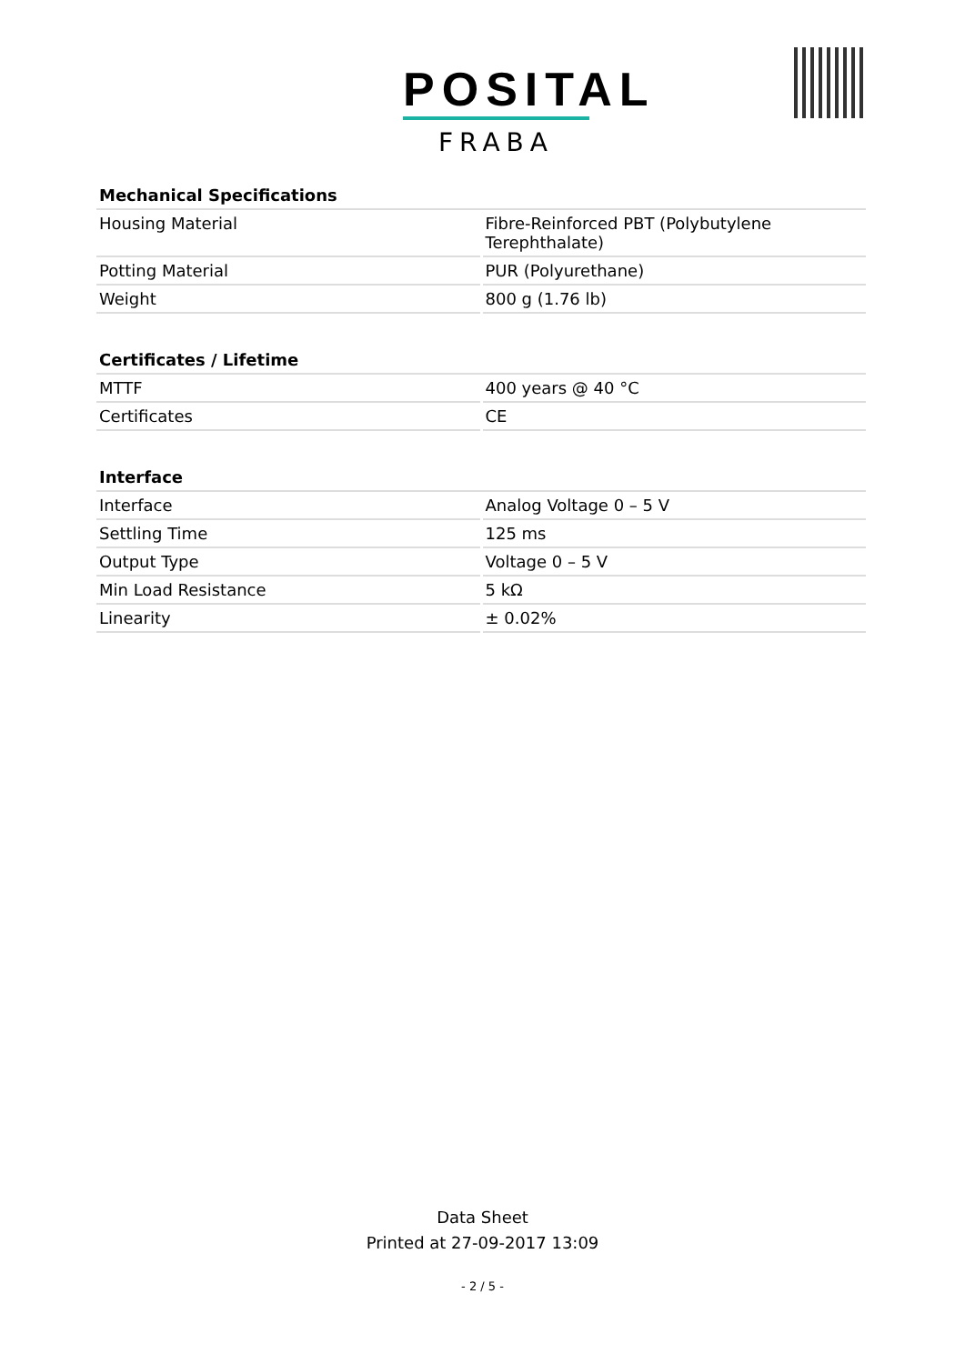POSITAL
FRABA
| Mechanical Specifications | |
| --- | --- |
| Housing Material | Fibre-Reinforced PBT (Polybutylene Terephthalate) |
| Potting Material | PUR (Polyurethane) |
| Weight | 800 g (1.76 lb) |
| Certificates / Lifetime | |
| --- | --- |
| MTTF | 400 years @ 40 °C |
| Certificates | CE |
| Interface | |
| --- | --- |
| Interface | Analog Voltage 0 – 5 V |
| Settling Time | 125 ms |
| Output Type | Voltage 0 – 5 V |
| Min Load Resistance | 5 kΩ |
| Linearity | ± 0.02% |
Data Sheet
Printed at 27-09-2017 13:09
- 2 / 5 -